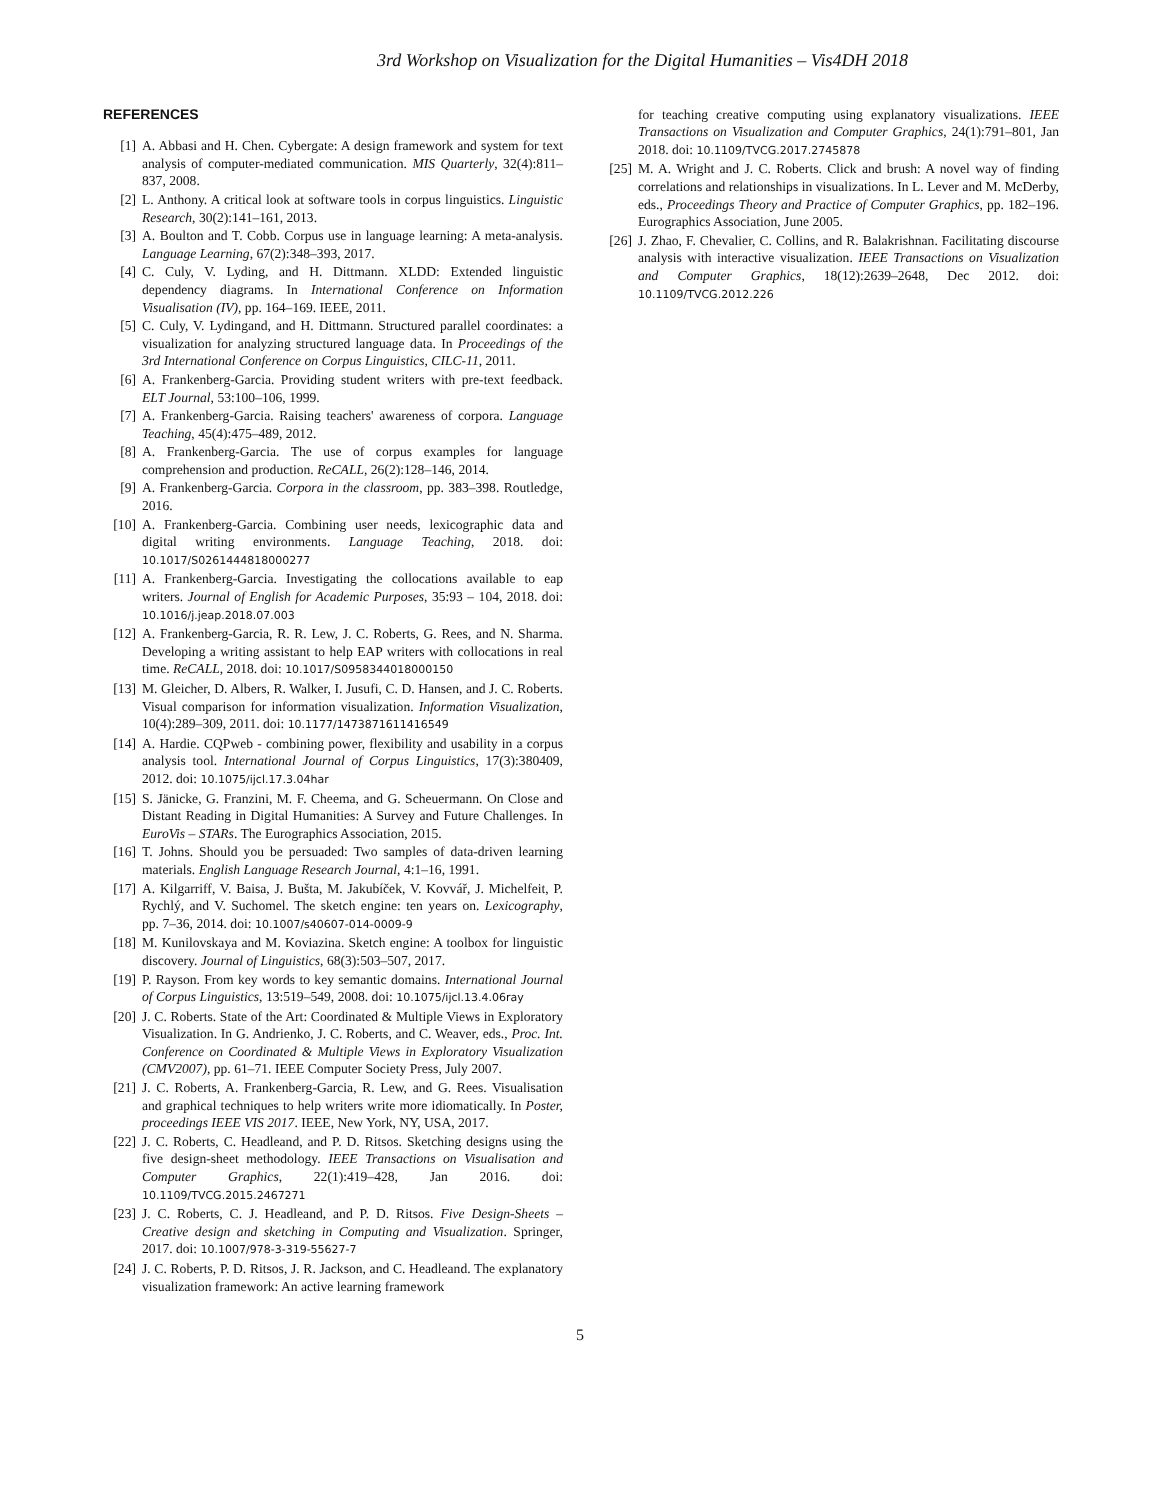3rd Workshop on Visualization for the Digital Humanities – Vis4DH 2018
REFERENCES
[1] A. Abbasi and H. Chen. Cybergate: A design framework and system for text analysis of computer-mediated communication. MIS Quarterly, 32(4):811–837, 2008.
[2] L. Anthony. A critical look at software tools in corpus linguistics. Linguistic Research, 30(2):141–161, 2013.
[3] A. Boulton and T. Cobb. Corpus use in language learning: A meta-analysis. Language Learning, 67(2):348–393, 2017.
[4] C. Culy, V. Lyding, and H. Dittmann. XLDD: Extended linguistic dependency diagrams. In International Conference on Information Visualisation (IV), pp. 164–169. IEEE, 2011.
[5] C. Culy, V. Lydingand, and H. Dittmann. Structured parallel coordinates: a visualization for analyzing structured language data. In Proceedings of the 3rd International Conference on Corpus Linguistics, CILC-11, 2011.
[6] A. Frankenberg-Garcia. Providing student writers with pre-text feedback. ELT Journal, 53:100–106, 1999.
[7] A. Frankenberg-Garcia. Raising teachers' awareness of corpora. Language Teaching, 45(4):475–489, 2012.
[8] A. Frankenberg-Garcia. The use of corpus examples for language comprehension and production. ReCALL, 26(2):128–146, 2014.
[9] A. Frankenberg-Garcia. Corpora in the classroom, pp. 383–398. Routledge, 2016.
[10] A. Frankenberg-Garcia. Combining user needs, lexicographic data and digital writing environments. Language Teaching, 2018. doi: 10.1017/S0261444818000277
[11] A. Frankenberg-Garcia. Investigating the collocations available to eap writers. Journal of English for Academic Purposes, 35:93 – 104, 2018. doi: 10.1016/j.jeap.2018.07.003
[12] A. Frankenberg-Garcia, R. R. Lew, J. C. Roberts, G. Rees, and N. Sharma. Developing a writing assistant to help EAP writers with collocations in real time. ReCALL, 2018. doi: 10.1017/S0958344018000150
[13] M. Gleicher, D. Albers, R. Walker, I. Jusufi, C. D. Hansen, and J. C. Roberts. Visual comparison for information visualization. Information Visualization, 10(4):289–309, 2011. doi: 10.1177/1473871611416549
[14] A. Hardie. CQPweb - combining power, flexibility and usability in a corpus analysis tool. International Journal of Corpus Linguistics, 17(3):380409, 2012. doi: 10.1075/ijcl.17.3.04har
[15] S. Jänicke, G. Franzini, M. F. Cheema, and G. Scheuermann. On Close and Distant Reading in Digital Humanities: A Survey and Future Challenges. In EuroVis – STARs. The Eurographics Association, 2015.
[16] T. Johns. Should you be persuaded: Two samples of data-driven learning materials. English Language Research Journal, 4:1–16, 1991.
[17] A. Kilgarriff, V. Baisa, J. Bušta, M. Jakubíček, V. Kovvář, J. Michelfeit, P. Rychlý, and V. Suchomel. The sketch engine: ten years on. Lexicography, pp. 7–36, 2014. doi: 10.1007/s40607-014-0009-9
[18] M. Kunilovskaya and M. Koviazina. Sketch engine: A toolbox for linguistic discovery. Journal of Linguistics, 68(3):503–507, 2017.
[19] P. Rayson. From key words to key semantic domains. International Journal of Corpus Linguistics, 13:519–549, 2008. doi: 10.1075/ijcl.13.4.06ray
[20] J. C. Roberts. State of the Art: Coordinated & Multiple Views in Exploratory Visualization. In G. Andrienko, J. C. Roberts, and C. Weaver, eds., Proc. Int. Conference on Coordinated & Multiple Views in Exploratory Visualization (CMV2007), pp. 61–71. IEEE Computer Society Press, July 2007.
[21] J. C. Roberts, A. Frankenberg-Garcia, R. Lew, and G. Rees. Visualisation and graphical techniques to help writers write more idiomatically. In Poster, proceedings IEEE VIS 2017. IEEE, New York, NY, USA, 2017.
[22] J. C. Roberts, C. Headleand, and P. D. Ritsos. Sketching designs using the five design-sheet methodology. IEEE Transactions on Visualisation and Computer Graphics, 22(1):419–428, Jan 2016. doi: 10.1109/TVCG.2015.2467271
[23] J. C. Roberts, C. J. Headleand, and P. D. Ritsos. Five Design-Sheets – Creative design and sketching in Computing and Visualization. Springer, 2017. doi: 10.1007/978-3-319-55627-7
[24] J. C. Roberts, P. D. Ritsos, J. R. Jackson, and C. Headleand. The explanatory visualization framework: An active learning framework
for teaching creative computing using explanatory visualizations. IEEE Transactions on Visualization and Computer Graphics, 24(1):791–801, Jan 2018. doi: 10.1109/TVCG.2017.2745878
[25] M. A. Wright and J. C. Roberts. Click and brush: A novel way of finding correlations and relationships in visualizations. In L. Lever and M. McDerby, eds., Proceedings Theory and Practice of Computer Graphics, pp. 182–196. Eurographics Association, June 2005.
[26] J. Zhao, F. Chevalier, C. Collins, and R. Balakrishnan. Facilitating discourse analysis with interactive visualization. IEEE Transactions on Visualization and Computer Graphics, 18(12):2639–2648, Dec 2012. doi: 10.1109/TVCG.2012.226
5